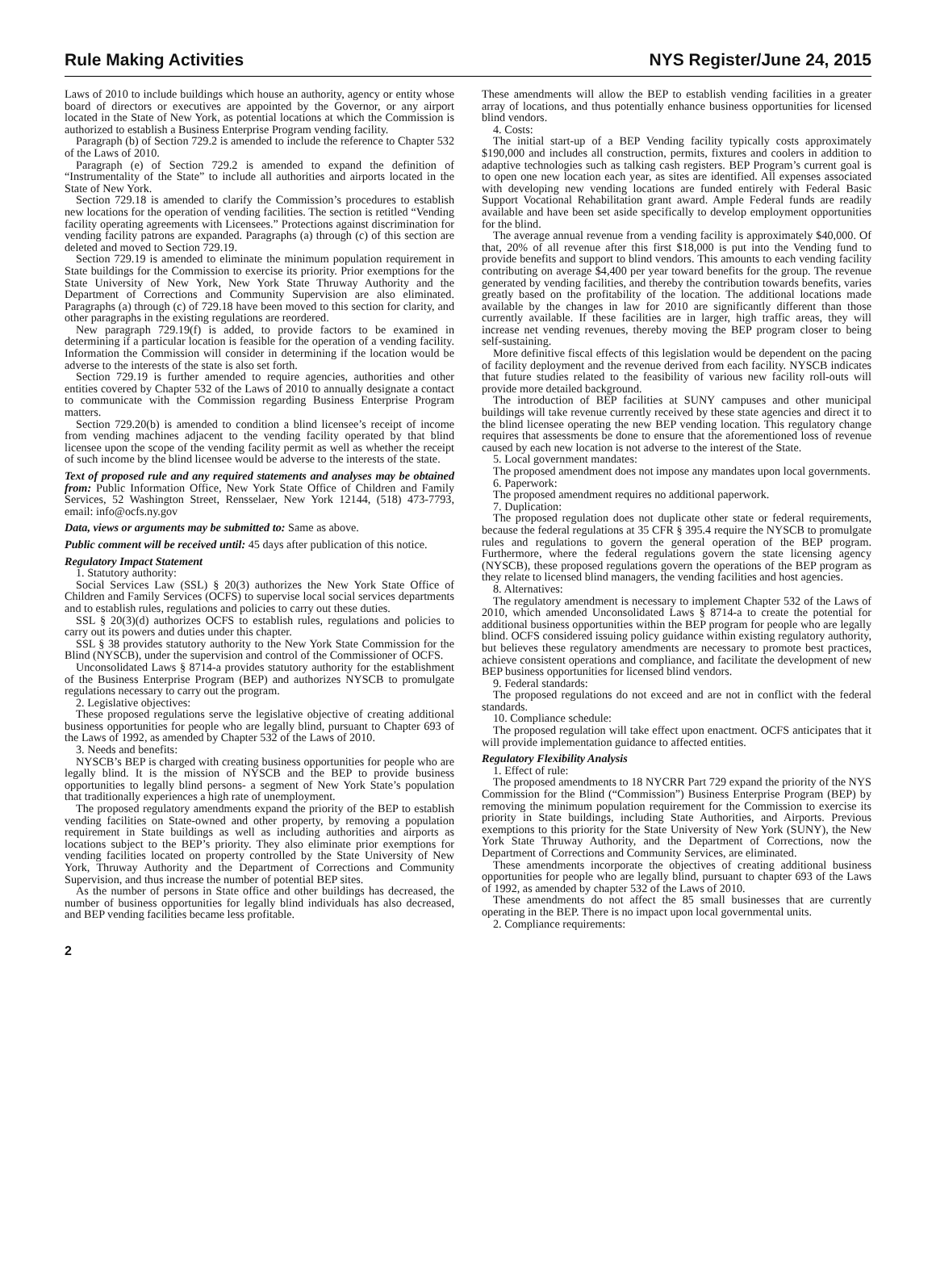Rule Making Activities NYS Register/June 24, 2015
Laws of 2010 to include buildings which house an authority, agency or entity whose board of directors or executives are appointed by the Governor, or any airport located in the State of New York, as potential locations at which the Commission is authorized to establish a Business Enterprise Program vending facility.
Paragraph (b) of Section 729.2 is amended to include the reference to Chapter 532 of the Laws of 2010.
Paragraph (e) of Section 729.2 is amended to expand the definition of “Instrumentality of the State” to include all authorities and airports located in the State of New York.
Section 729.18 is amended to clarify the Commission’s procedures to establish new locations for the operation of vending facilities. The section is retitled “Vending facility operating agreements with Licensees.” Protections against discrimination for vending facility patrons are expanded. Paragraphs (a) through (c) of this section are deleted and moved to Section 729.19.
Section 729.19 is amended to eliminate the minimum population requirement in State buildings for the Commission to exercise its priority. Prior exemptions for the State University of New York, New York State Thruway Authority and the Department of Corrections and Community Supervision are also eliminated. Paragraphs (a) through (c) of 729.18 have been moved to this section for clarity, and other paragraphs in the existing regulations are reordered.
New paragraph 729.19(f) is added, to provide factors to be examined in determining if a particular location is feasible for the operation of a vending facility. Information the Commission will consider in determining if the location would be adverse to the interests of the state is also set forth.
Section 729.19 is further amended to require agencies, authorities and other entities covered by Chapter 532 of the Laws of 2010 to annually designate a contact to communicate with the Commission regarding Business Enterprise Program matters.
Section 729.20(b) is amended to condition a blind licensee’s receipt of income from vending machines adjacent to the vending facility operated by that blind licensee upon the scope of the vending facility permit as well as whether the receipt of such income by the blind licensee would be adverse to the interests of the state.
Text of proposed rule and any required statements and analyses may be obtained from: Public Information Office, New York State Office of Children and Family Services, 52 Washington Street, Rensselaer, New York 12144, (518) 473-7793, email: info@ocfs.ny.gov
Data, views or arguments may be submitted to: Same as above.
Public comment will be received until: 45 days after publication of this notice.
Regulatory Impact Statement
1. Statutory authority:
Social Services Law (SSL) § 20(3) authorizes the New York State Office of Children and Family Services (OCFS) to supervise local social services departments and to establish rules, regulations and policies to carry out these duties.
SSL § 20(3)(d) authorizes OCFS to establish rules, regulations and policies to carry out its powers and duties under this chapter.
SSL § 38 provides statutory authority to the New York State Commission for the Blind (NYSCB), under the supervision and control of the Commissioner of OCFS.
Unconsolidated Laws § 8714-a provides statutory authority for the establishment of the Business Enterprise Program (BEP) and authorizes NYSCB to promulgate regulations necessary to carry out the program.
2. Legislative objectives:
These proposed regulations serve the legislative objective of creating additional business opportunities for people who are legally blind, pursuant to Chapter 693 of the Laws of 1992, as amended by Chapter 532 of the Laws of 2010.
3. Needs and benefits:
NYSCB’s BEP is charged with creating business opportunities for people who are legally blind. It is the mission of NYSCB and the BEP to provide business opportunities to legally blind persons- a segment of New York State’s population that traditionally experiences a high rate of unemployment.
The proposed regulatory amendments expand the priority of the BEP to establish vending facilities on State-owned and other property, by removing a population requirement in State buildings as well as including authorities and airports as locations subject to the BEP’s priority. They also eliminate prior exemptions for vending facilities located on property controlled by the State University of New York, Thruway Authority and the Department of Corrections and Community Supervision, and thus increase the number of potential BEP sites.
As the number of persons in State office and other buildings has decreased, the number of business opportunities for legally blind individuals has also decreased, and BEP vending facilities became less profitable.
These amendments will allow the BEP to establish vending facilities in a greater array of locations, and thus potentially enhance business opportunities for licensed blind vendors.
4. Costs:
The initial start-up of a BEP Vending facility typically costs approximately $190,000 and includes all construction, permits, fixtures and coolers in addition to adaptive technologies such as talking cash registers. BEP Program’s current goal is to open one new location each year, as sites are identified. All expenses associated with developing new vending locations are funded entirely with Federal Basic Support Vocational Rehabilitation grant award. Ample Federal funds are readily available and have been set aside specifically to develop employment opportunities for the blind.
The average annual revenue from a vending facility is approximately $40,000. Of that, 20% of all revenue after this first $18,000 is put into the Vending fund to provide benefits and support to blind vendors. This amounts to each vending facility contributing on average $4,400 per year toward benefits for the group. The revenue generated by vending facilities, and thereby the contribution towards benefits, varies greatly based on the profitability of the location. The additional locations made available by the changes in law for 2010 are significantly different than those currently available. If these facilities are in larger, high traffic areas, they will increase net vending revenues, thereby moving the BEP program closer to being self-sustaining.
More definitive fiscal effects of this legislation would be dependent on the pacing of facility deployment and the revenue derived from each facility. NYSCB indicates that future studies related to the feasibility of various new facility roll-outs will provide more detailed background.
The introduction of BEP facilities at SUNY campuses and other municipal buildings will take revenue currently received by these state agencies and direct it to the blind licensee operating the new BEP vending location. This regulatory change requires that assessments be done to ensure that the aforementioned loss of revenue caused by each new location is not adverse to the interest of the State.
5. Local government mandates:
The proposed amendment does not impose any mandates upon local governments.
6. Paperwork:
The proposed amendment requires no additional paperwork.
7. Duplication:
The proposed regulation does not duplicate other state or federal requirements, because the federal regulations at 35 CFR § 395.4 require the NYSCB to promulgate rules and regulations to govern the general operation of the BEP program. Furthermore, where the federal regulations govern the state licensing agency (NYSCB), these proposed regulations govern the operations of the BEP program as they relate to licensed blind managers, the vending facilities and host agencies.
8. Alternatives:
The regulatory amendment is necessary to implement Chapter 532 of the Laws of 2010, which amended Unconsolidated Laws § 8714-a to create the potential for additional business opportunities within the BEP program for people who are legally blind. OCFS considered issuing policy guidance within existing regulatory authority, but believes these regulatory amendments are necessary to promote best practices, achieve consistent operations and compliance, and facilitate the development of new BEP business opportunities for licensed blind vendors.
9. Federal standards:
The proposed regulations do not exceed and are not in conflict with the federal standards.
10. Compliance schedule:
The proposed regulation will take effect upon enactment. OCFS anticipates that it will provide implementation guidance to affected entities.
Regulatory Flexibility Analysis
1. Effect of rule:
The proposed amendments to 18 NYCRR Part 729 expand the priority of the NYS Commission for the Blind (“Commission”) Business Enterprise Program (BEP) by removing the minimum population requirement for the Commission to exercise its priority in State buildings, including State Authorities, and Airports. Previous exemptions to this priority for the State University of New York (SUNY), the New York State Thruway Authority, and the Department of Corrections, now the Department of Corrections and Community Services, are eliminated.
These amendments incorporate the objectives of creating additional business opportunities for people who are legally blind, pursuant to chapter 693 of the Laws of 1992, as amended by chapter 532 of the Laws of 2010.
These amendments do not affect the 85 small businesses that are currently operating in the BEP. There is no impact upon local governmental units.
2. Compliance requirements:
2